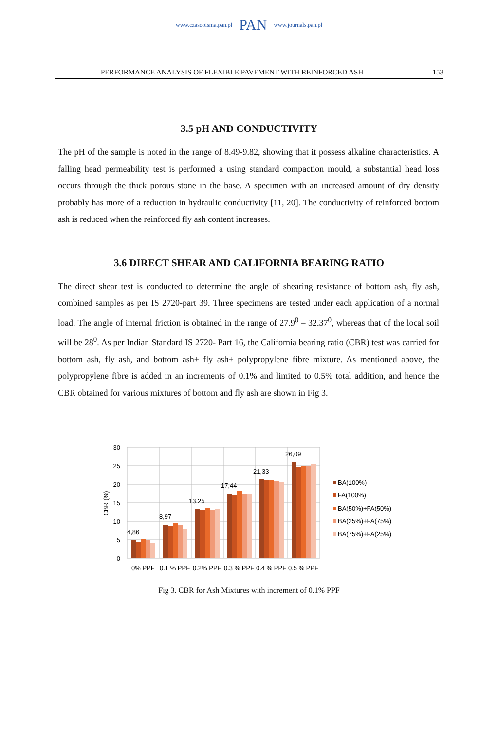www.czasopisma.pan.pl PAN www.journals.pan.pl
PERFORMANCE ANALYSIS OF FLEXIBLE PAVEMENT WITH REINFORCED ASH 153
3.5 pH AND CONDUCTIVITY
The pH of the sample is noted in the range of 8.49-9.82, showing that it possess alkaline characteristics. A falling head permeability test is performed a using standard compaction mould, a substantial head loss occurs through the thick porous stone in the base. A specimen with an increased amount of dry density probably has more of a reduction in hydraulic conductivity [11, 20]. The conductivity of reinforced bottom ash is reduced when the reinforced fly ash content increases.
3.6 DIRECT SHEAR AND CALIFORNIA BEARING RATIO
The direct shear test is conducted to determine the angle of shearing resistance of bottom ash, fly ash, combined samples as per IS 2720-part 39. Three specimens are tested under each application of a normal load. The angle of internal friction is obtained in the range of 27.9<sup>0</sup> – 32.37<sup>0</sup>, whereas that of the local soil will be 28<sup>0</sup>. As per Indian Standard IS 2720- Part 16, the California bearing ratio (CBR) test was carried for bottom ash, fly ash, and bottom ash+ fly ash+ polypropylene fibre mixture. As mentioned above, the polypropylene fibre is added in an increments of 0.1% and limited to 0.5% total addition, and hence the CBR obtained for various mixtures of bottom and fly ash are shown in Fig 3.
30
25
20
15
10
5
0
CBR (%)
4,86
8,97
13,25
17,44
21,33
26,09
0% PPF
0.1 % PPF
0.2% PPF
0.3 % PPF
0.4 % PPF
0.5 % PPF
BA(100%)
FA(100%)
BA(50%)+FA(50%)
BA(25%)+FA(75%)
BA(75%)+FA(25%)
Fig 3. CBR for Ash Mixtures with increment of 0.1% PPF